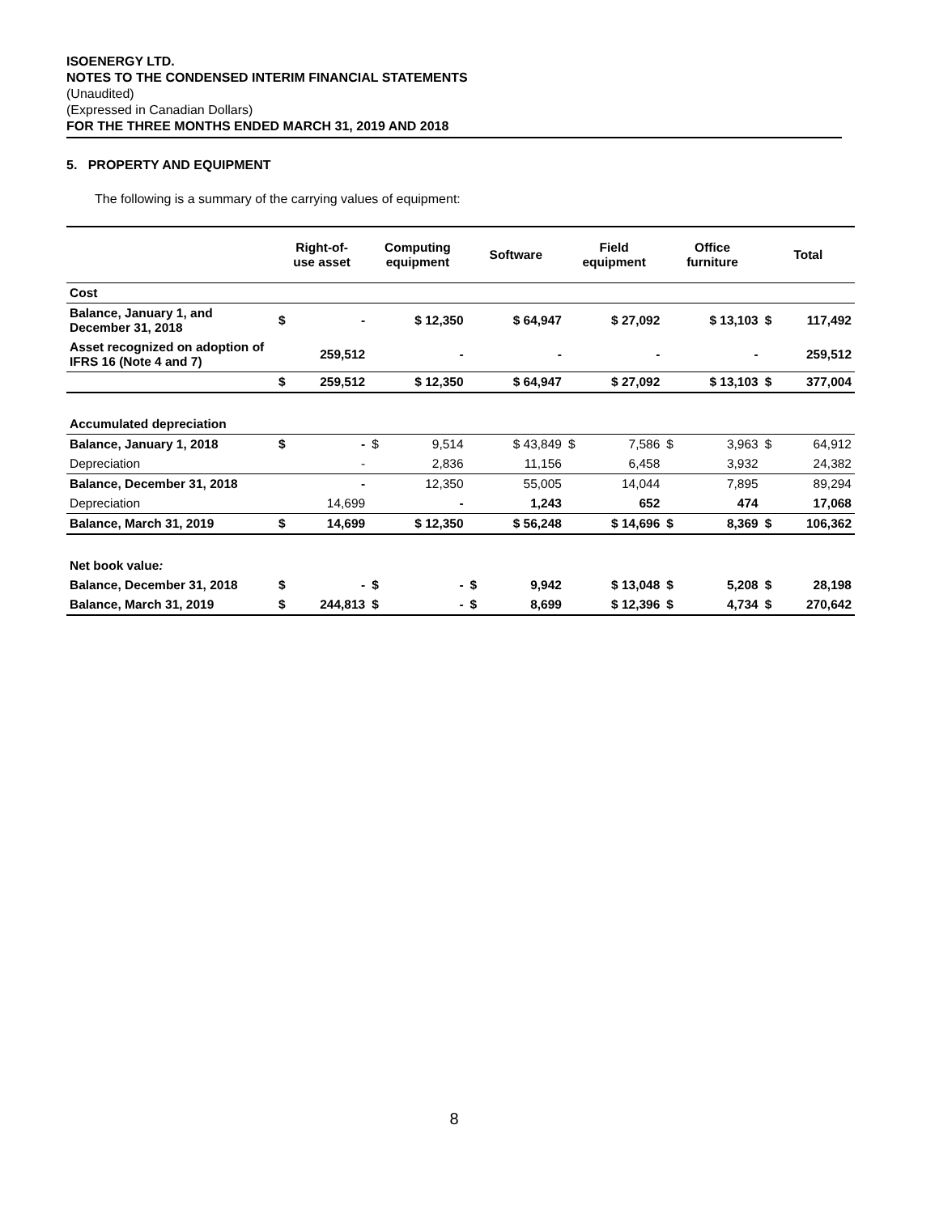ISOENERGY LTD.
NOTES TO THE CONDENSED INTERIM FINANCIAL STATEMENTS
(Unaudited)
(Expressed in Canadian Dollars)
FOR THE THREE MONTHS ENDED MARCH 31, 2019 AND 2018
5. PROPERTY AND EQUIPMENT
The following is a summary of the carrying values of equipment:
| | Right-of- use asset | | Computing equipment | | Software | | Field equipment | | Office furniture | | Total | |
| --- | --- | --- | --- | --- | --- | --- | --- | --- | --- | --- | --- | --- |
| Cost | | | | | | | | | | | | |
| Balance, January 1, and December 31, 2018 | $ | - | | $ 12,350 | | $ 64,947 | | $ 27,092 | | $ 13,103 | $ | 117,492 |
| Asset recognized on adoption of IFRS 16 (Note 4 and 7) | | 259,512 | | - | | - | | - | | - | | 259,512 |
| | $ | 259,512 | | $ 12,350 | | $ 64,947 | | $ 27,092 | | $ 13,103 | $ | 377,004 |
| Accumulated depreciation | | | | | | | | | | | | |
| Balance, January 1, 2018 | $ | - | $ | 9,514 | | $ 43,849 | $ | 7,586 | $ | 3,963 | $ | 64,912 |
| Depreciation | | - | | 2,836 | | 11,156 | | 6,458 | | 3,932 | | 24,382 |
| Balance, December 31, 2018 | | - | | 12,350 | | 55,005 | | 14,044 | | 7,895 | | 89,294 |
| Depreciation | | 14,699 | | - | | 1,243 | | 652 | | 474 | | 17,068 |
| Balance, March 31, 2019 | $ | 14,699 | | $ 12,350 | | $ 56,248 | | $ 14,696 | $ | 8,369 | $ | 106,362 |
| Net book value : | | | | | | | | | | | | |
| Balance, December 31, 2018 | $ | - | $ | - | $ | 9,942 | | $ 13,048 | $ | 5,208 | $ | 28,198 |
| Balance, March 31, 2019 | $ | 244,813 | $ | - | $ | 8,699 | | $ 12,396 | $ | 4,734 | $ | 270,642 |
8